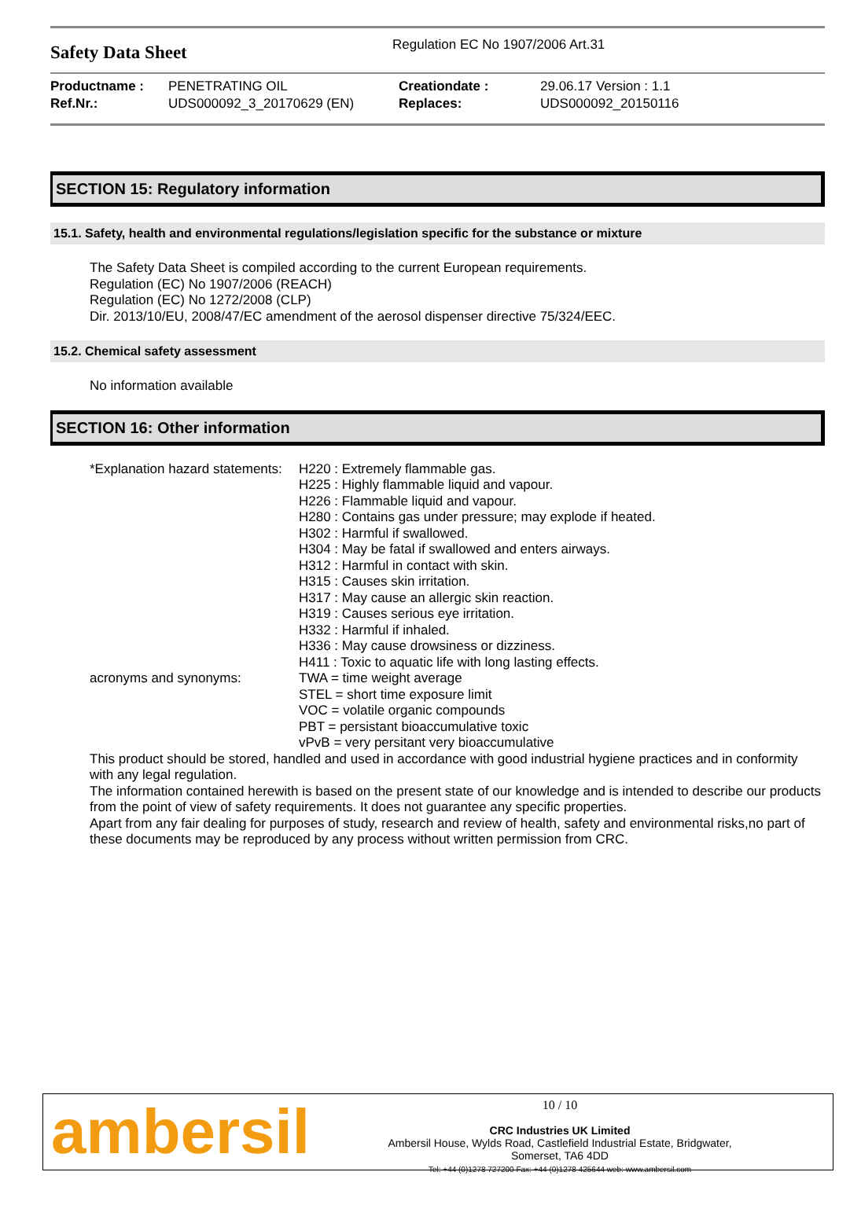Safety Data Sheet
Regulation EC No 1907/2006 Art.31
| Productname : | PENETRATING OIL | Creationdate : | 29.06.17 Version : 1.1 |
| Ref.Nr.: | UDS000092_3_20170629 (EN) | Replaces: | UDS000092_20150116 |
SECTION 15: Regulatory information
15.1. Safety, health and environmental regulations/legislation specific for the substance or mixture
The Safety Data Sheet is compiled according to the current European requirements.
Regulation (EC) No 1907/2006 (REACH)
Regulation (EC) No 1272/2008 (CLP)
Dir. 2013/10/EU, 2008/47/EC amendment of the aerosol dispenser directive 75/324/EEC.
15.2. Chemical safety assessment
No information available
SECTION 16: Other information
| *Explanation hazard statements: | H220 : Extremely flammable gas. H225 : Highly flammable liquid and vapour. H226 : Flammable liquid and vapour. H280 : Contains gas under pressure; may explode if heated. H302 : Harmful if swallowed. H304 : May be fatal if swallowed and enters airways. H312 : Harmful in contact with skin. H315 : Causes skin irritation. H317 : May cause an allergic skin reaction. H319 : Causes serious eye irritation. H332 : Harmful if inhaled. H336 : May cause drowsiness or dizziness. H411 : Toxic to aquatic life with long lasting effects. |
| acronyms and synonyms: | TWA = time weight average STEL = short time exposure limit VOC = volatile organic compounds PBT = persistant bioaccumulative toxic vPvB = very persitant very bioaccumulative |
This product should be stored, handled and used in accordance with good industrial hygiene practices and in conformity with any legal regulation.
The information contained herewith is based on the present state of our knowledge and is intended to describe our products from the point of view of safety requirements. It does not guarantee any specific properties.
Apart from any fair dealing for purposes of study, research and review of health, safety and environmental risks,no part of these documents may be reproduced by any process without written permission from CRC.
ambersil
10 / 10
CRC Industries UK Limited
Ambersil House, Wylds Road, Castlefield Industrial Estate, Bridgwater,
Somerset, TA6 4DD
Tel: +44 (0)1278 727200 Fax: +44 (0)1278 425644 web: www.ambersil.com